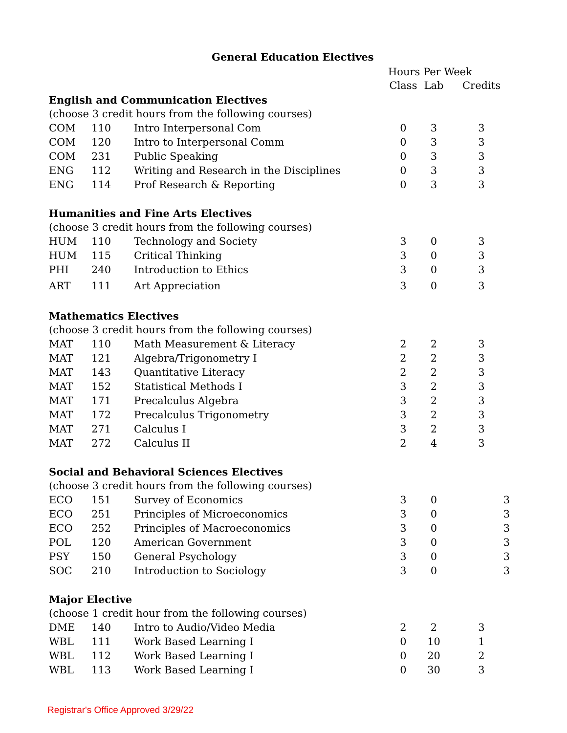General Education Electives
| | | | Hours Per Week | | |
| | | | Class | Lab | Credits |
| English and Communication Electives | | | | | |
| (choose 3 credit hours from the following courses) | | | | | |
| COM | 110 | Intro Interpersonal Com | 0 | 3 | 3 |
| COM | 120 | Intro to Interpersonal Comm | 0 | 3 | 3 |
| COM | 231 | Public Speaking | 0 | 3 | 3 |
| ENG | 112 | Writing and Research in the Disciplines | 0 | 3 | 3 |
| ENG | 114 | Prof Research & Reporting | 0 | 3 | 3 |
| Humanities and Fine Arts Electives | | | | | |
| (choose 3 credit hours from the following courses) | | | | | |
| HUM | 110 | Technology and Society | 3 | 0 | 3 |
| HUM | 115 | Critical Thinking | 3 | 0 | 3 |
| PHI | 240 | Introduction to Ethics | 3 | 0 | 3 |
| ART | 111 | Art Appreciation | 3 | 0 | 3 |
| Mathematics Electives | | | | | |
| (choose 3 credit hours from the following courses) | | | | | |
| MAT | 110 | Math Measurement & Literacy | 2 | 2 | 3 |
| MAT | 121 | Algebra/Trigonometry I | 2 | 2 | 3 |
| MAT | 143 | Quantitative Literacy | 2 | 2 | 3 |
| MAT | 152 | Statistical Methods I | 3 | 2 | 3 |
| MAT | 171 | Precalculus Algebra | 3 | 2 | 3 |
| MAT | 172 | Precalculus Trigonometry | 3 | 2 | 3 |
| MAT | 271 | Calculus I | 3 | 2 | 3 |
| MAT | 272 | Calculus II | 2 | 4 | 3 |
| Social and Behavioral Sciences Electives | | | | | |
| (choose 3 credit hours from the following courses) | | | | | |
| ECO | 151 | Survey of Economics | 3 | 0 | 3 |
| ECO | 251 | Principles of Microeconomics | 3 | 0 | 3 |
| ECO | 252 | Principles of Macroeconomics | 3 | 0 | 3 |
| POL | 120 | American Government | 3 | 0 | 3 |
| PSY | 150 | General Psychology | 3 | 0 | 3 |
| SOC | 210 | Introduction to Sociology | 3 | 0 | 3 |
| Major Elective | | | | | |
| (choose 1 credit hour from the following courses) | | | | | |
| DME | 140 | Intro to Audio/Video Media | 2 | 2 | 3 |
| WBL | 111 | Work Based Learning I | 0 | 10 | 1 |
| WBL | 112 | Work Based Learning I | 0 | 20 | 2 |
| WBL | 113 | Work Based Learning I | 0 | 30 | 3 |
Registrar's Office Approved 3/29/22